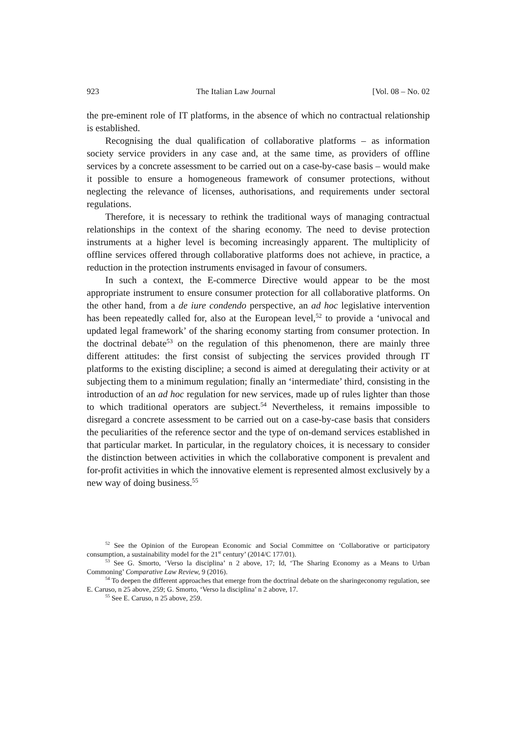923 The Italian Law Journal [Vol. 08 – No. 02
the pre-eminent role of IT platforms, in the absence of which no contractual relationship is established.
Recognising the dual qualification of collaborative platforms – as information society service providers in any case and, at the same time, as providers of offline services by a concrete assessment to be carried out on a case-by-case basis – would make it possible to ensure a homogeneous framework of consumer protections, without neglecting the relevance of licenses, authorisations, and requirements under sectoral regulations.
Therefore, it is necessary to rethink the traditional ways of managing contractual relationships in the context of the sharing economy. The need to devise protection instruments at a higher level is becoming increasingly apparent. The multiplicity of offline services offered through collaborative platforms does not achieve, in practice, a reduction in the protection instruments envisaged in favour of consumers.
In such a context, the E-commerce Directive would appear to be the most appropriate instrument to ensure consumer protection for all collaborative platforms. On the other hand, from a de iure condendo perspective, an ad hoc legislative intervention has been repeatedly called for, also at the European level,<sup>52</sup> to provide a ‘univocal and updated legal framework’ of the sharing economy starting from consumer protection. In the doctrinal debate<sup>53</sup> on the regulation of this phenomenon, there are mainly three different attitudes: the first consist of subjecting the services provided through IT platforms to the existing discipline; a second is aimed at deregulating their activity or at subjecting them to a minimum regulation; finally an ‘intermediate’ third, consisting in the introduction of an ad hoc regulation for new services, made up of rules lighter than those to which traditional operators are subject.<sup>54</sup> Nevertheless, it remains impossible to disregard a concrete assessment to be carried out on a case-by-case basis that considers the peculiarities of the reference sector and the type of on-demand services established in that particular market. In particular, in the regulatory choices, it is necessary to consider the distinction between activities in which the collaborative component is prevalent and for-profit activities in which the innovative element is represented almost exclusively by a new way of doing business.<sup>55</sup>
<sup>52</sup> See the Opinion of the European Economic and Social Committee on ‘Collaborative or participatory consumption, a sustainability model for the 21<sup>st</sup> century’ (2014/C 177/01).
<sup>53</sup> See G. Smorto, ‘Verso la disciplina’ n 2 above, 17; Id, ‘The Sharing Economy as a Means to Urban Commoning’ Comparative Law Review, 9 (2016).
<sup>54</sup> To deepen the different approaches that emerge from the doctrinal debate on the sharingeconomy regulation, see E. Caruso, n 25 above, 259; G. Smorto, ‘Verso la disciplina’ n 2 above, 17.
<sup>55</sup> See E. Caruso, n 25 above, 259.